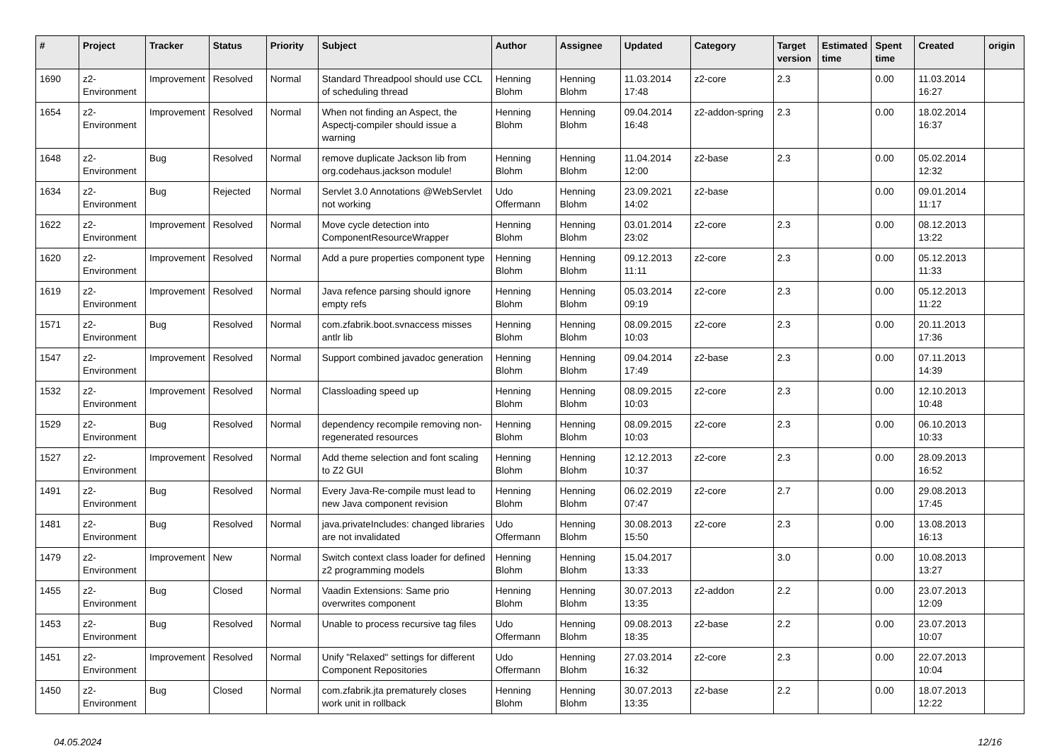| # | Project | Tracker | Status | Priority | Subject | Author | Assignee | Updated | Category | Target version | Estimated time | Spent time | Created | origin |
| --- | --- | --- | --- | --- | --- | --- | --- | --- | --- | --- | --- | --- | --- | --- |
| 1690 | z2-Environment | Improvement | Resolved | Normal | Standard Threadpool should use CCL of scheduling thread | Henning Blohm | Henning Blohm | 11.03.2014 17:48 | z2-core | 2.3 | | 0.00 | 11.03.2014 16:27 | |
| 1654 | z2-Environment | Improvement | Resolved | Normal | When not finding an Aspect, the Aspectj-compiler should issue a warning | Henning Blohm | Henning Blohm | 09.04.2014 16:48 | z2-addon-spring | 2.3 | | 0.00 | 18.02.2014 16:37 | |
| 1648 | z2-Environment | Bug | Resolved | Normal | remove duplicate Jackson lib from org.codehaus.jackson module! | Henning Blohm | Henning Blohm | 11.04.2014 12:00 | z2-base | 2.3 | | 0.00 | 05.02.2014 12:32 | |
| 1634 | z2-Environment | Bug | Rejected | Normal | Servlet 3.0 Annotations @WebServlet not working | Udo Offermann | Henning Blohm | 23.09.2021 14:02 | z2-base | | | 0.00 | 09.01.2014 11:17 | |
| 1622 | z2-Environment | Improvement | Resolved | Normal | Move cycle detection into ComponentResourceWrapper | Henning Blohm | Henning Blohm | 03.01.2014 23:02 | z2-core | 2.3 | | 0.00 | 08.12.2013 13:22 | |
| 1620 | z2-Environment | Improvement | Resolved | Normal | Add a pure properties component type | Henning Blohm | Henning Blohm | 09.12.2013 11:11 | z2-core | 2.3 | | 0.00 | 05.12.2013 11:33 | |
| 1619 | z2-Environment | Improvement | Resolved | Normal | Java refence parsing should ignore empty refs | Henning Blohm | Henning Blohm | 05.03.2014 09:19 | z2-core | 2.3 | | 0.00 | 05.12.2013 11:22 | |
| 1571 | z2-Environment | Bug | Resolved | Normal | com.zfabrik.boot.svnaccess misses antlr lib | Henning Blohm | Henning Blohm | 08.09.2015 10:03 | z2-core | 2.3 | | 0.00 | 20.11.2013 17:36 | |
| 1547 | z2-Environment | Improvement | Resolved | Normal | Support combined javadoc generation | Henning Blohm | Henning Blohm | 09.04.2014 17:49 | z2-base | 2.3 | | 0.00 | 07.11.2013 14:39 | |
| 1532 | z2-Environment | Improvement | Resolved | Normal | Classloading speed up | Henning Blohm | Henning Blohm | 08.09.2015 10:03 | z2-core | 2.3 | | 0.00 | 12.10.2013 10:48 | |
| 1529 | z2-Environment | Bug | Resolved | Normal | dependency recompile removing non-regenerated resources | Henning Blohm | Henning Blohm | 08.09.2015 10:03 | z2-core | 2.3 | | 0.00 | 06.10.2013 10:33 | |
| 1527 | z2-Environment | Improvement | Resolved | Normal | Add theme selection and font scaling to Z2 GUI | Henning Blohm | Henning Blohm | 12.12.2013 10:37 | z2-core | 2.3 | | 0.00 | 28.09.2013 16:52 | |
| 1491 | z2-Environment | Bug | Resolved | Normal | Every Java-Re-compile must lead to new Java component revision | Henning Blohm | Henning Blohm | 06.02.2019 07:47 | z2-core | 2.7 | | 0.00 | 29.08.2013 17:45 | |
| 1481 | z2-Environment | Bug | Resolved | Normal | java.privateIncludes: changed libraries are not invalidated | Udo Offermann | Henning Blohm | 30.08.2013 15:50 | z2-core | 2.3 | | 0.00 | 13.08.2013 16:13 | |
| 1479 | z2-Environment | Improvement | New | Normal | Switch context class loader for defined z2 programming models | Henning Blohm | Henning Blohm | 15.04.2017 13:33 | | 3.0 | | 0.00 | 10.08.2013 13:27 | |
| 1455 | z2-Environment | Bug | Closed | Normal | Vaadin Extensions: Same prio overwrites component | Henning Blohm | Henning Blohm | 30.07.2013 13:35 | z2-addon | 2.2 | | 0.00 | 23.07.2013 12:09 | |
| 1453 | z2-Environment | Bug | Resolved | Normal | Unable to process recursive tag files | Udo Offermann | Henning Blohm | 09.08.2013 18:35 | z2-base | 2.2 | | 0.00 | 23.07.2013 10:07 | |
| 1451 | z2-Environment | Improvement | Resolved | Normal | Unify "Relaxed" settings for different Component Repositories | Udo Offermann | Henning Blohm | 27.03.2014 16:32 | z2-core | 2.3 | | 0.00 | 22.07.2013 10:04 | |
| 1450 | z2-Environment | Bug | Closed | Normal | com.zfabrik.jta prematurely closes work unit in rollback | Henning Blohm | Henning Blohm | 30.07.2013 13:35 | z2-base | 2.2 | | 0.00 | 18.07.2013 12:22 | |
04.05.2024 12/16